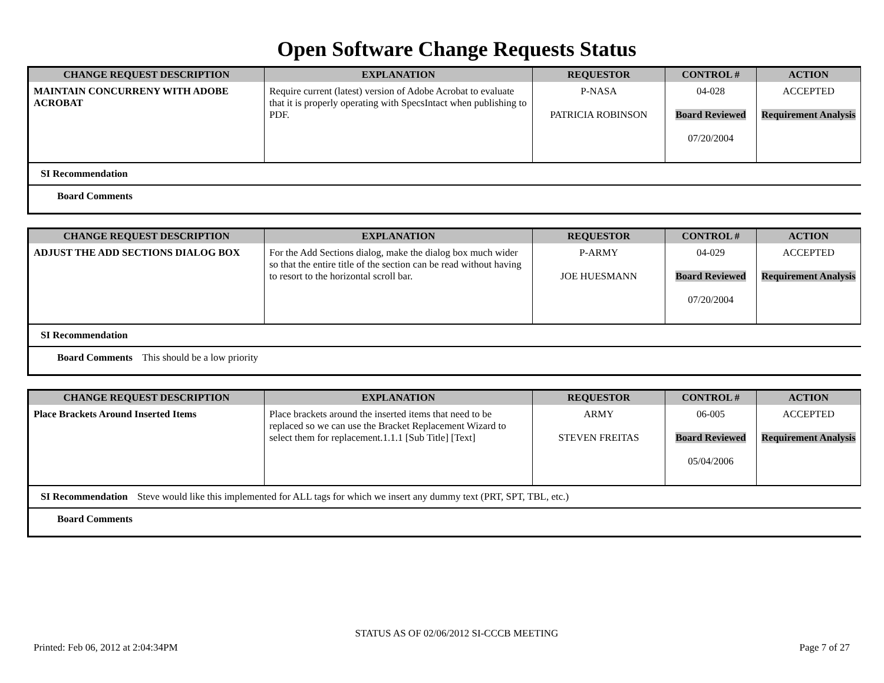Open Software Change Requests Status
| CHANGE REQUEST DESCRIPTION | EXPLANATION | REQUESTOR | CONTROL # | ACTION |
| --- | --- | --- | --- | --- |
| MAINTAIN CONCURRENY WITH ADOBE ACROBAT | Require current (latest) version of Adobe Acrobat to evaluate that it is properly operating with SpecsIntact when publishing to PDF. | P-NASA PATRICIA ROBINSON | 04-028 Board Reviewed 07/20/2004 | ACCEPTED Requirement Analysis |
| SI Recommendation |
| Board Comments |
| CHANGE REQUEST DESCRIPTION | EXPLANATION | REQUESTOR | CONTROL # | ACTION |
| --- | --- | --- | --- | --- |
| ADJUST THE ADD SECTIONS DIALOG BOX | For the Add Sections dialog, make the dialog box much wider so that the entire title of the section can be read without having to resort to the horizontal scroll bar. | P-ARMY JOE HUESMANN | 04-029 Board Reviewed 07/20/2004 | ACCEPTED Requirement Analysis |
| SI Recommendation |
| Board Comments This should be a low priority |
| CHANGE REQUEST DESCRIPTION | EXPLANATION | REQUESTOR | CONTROL # | ACTION |
| --- | --- | --- | --- | --- |
| Place Brackets Around Inserted Items | Place brackets around the inserted items that need to be replaced so we can use the Bracket Replacement Wizard to select them for replacement.1.1.1 [Sub Title] [Text] | ARMY STEVEN FREITAS | 06-005 Board Reviewed 05/04/2006 | ACCEPTED Requirement Analysis |
| SI Recommendation Steve would like this implemented for ALL tags for which we insert any dummy text (PRT, SPT, TBL, etc.) |
| Board Comments |
STATUS AS OF 02/06/2012 SI-CCCB MEETING
Printed: Feb 06, 2012 at 2:04:34PM Page 7 of 27